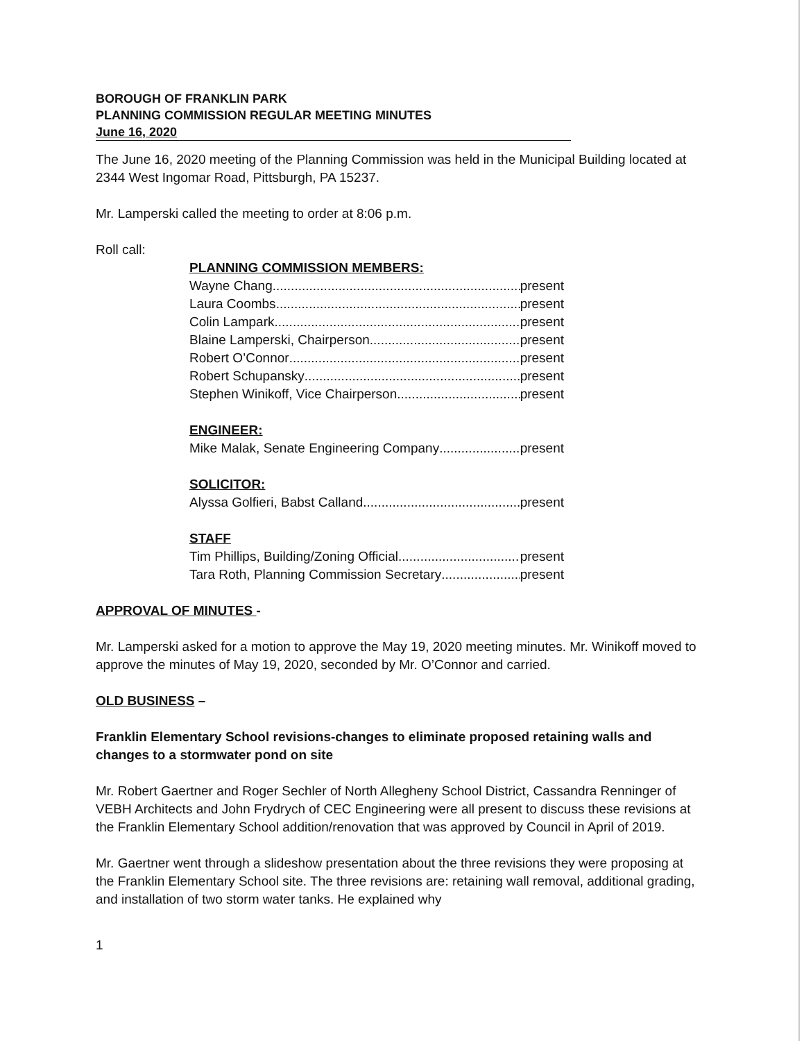BOROUGH OF FRANKLIN PARK
PLANNING COMMISSION REGULAR MEETING MINUTES
June 16, 2020
The June 16, 2020 meeting of the Planning Commission was held in the Municipal Building located at 2344 West Ingomar Road, Pittsburgh, PA 15237.
Mr. Lamperski called the meeting to order at 8:06 p.m.
Roll call:
PLANNING COMMISSION MEMBERS:
Wayne Chang present
Laura Coombs present
Colin Lampark present
Blaine Lamperski, Chairperson present
Robert O’Connor present
Robert Schupansky present
Stephen Winikoff, Vice Chairperson present
ENGINEER:
Mike Malak, Senate Engineering Company present
SOLICITOR:
Alyssa Golfieri, Babst Calland present
STAFF
Tim Phillips, Building/Zoning Official present
Tara Roth, Planning Commission Secretary present
APPROVAL OF MINUTES -
Mr. Lamperski asked for a motion to approve the May 19, 2020 meeting minutes. Mr. Winikoff moved to approve the minutes of May 19, 2020, seconded by Mr. O’Connor and carried.
OLD BUSINESS –
Franklin Elementary School revisions-changes to eliminate proposed retaining walls and changes to a stormwater pond on site
Mr. Robert Gaertner and Roger Sechler of North Allegheny School District, Cassandra Renninger of VEBH Architects and John Frydrych of CEC Engineering were all present to discuss these revisions at the Franklin Elementary School addition/renovation that was approved by Council in April of 2019.
Mr. Gaertner went through a slideshow presentation about the three revisions they were proposing at the Franklin Elementary School site. The three revisions are: retaining wall removal, additional grading, and installation of two storm water tanks. He explained why
1